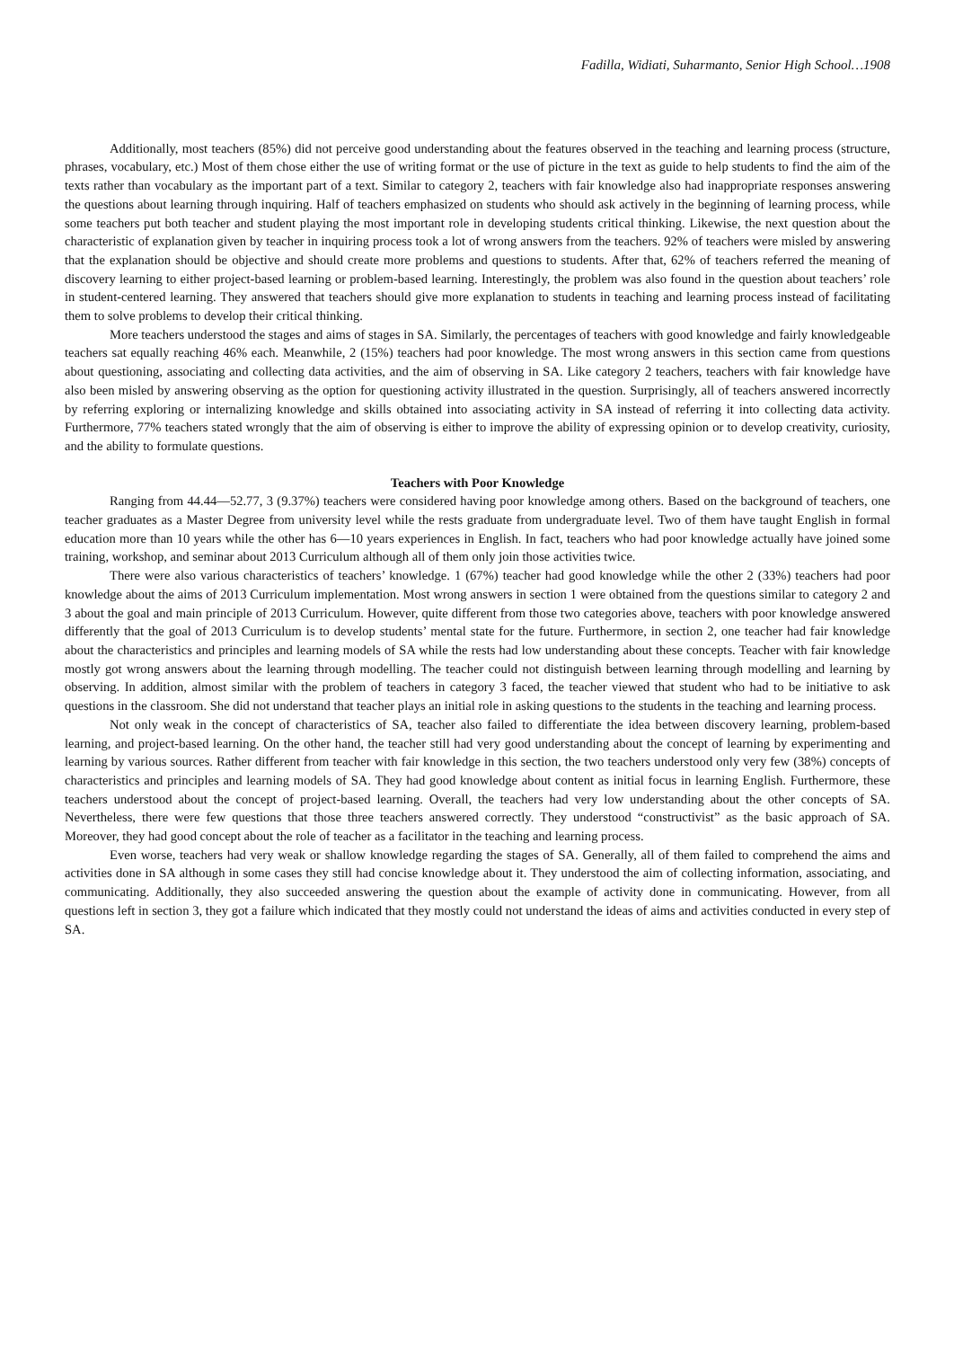Fadilla, Widiati, Suharmanto, Senior High School…1908
Additionally, most teachers (85%) did not perceive good understanding about the features observed in the teaching and learning process (structure, phrases, vocabulary, etc.) Most of them chose either the use of writing format or the use of picture in the text as guide to help students to find the aim of the texts rather than vocabulary as the important part of a text. Similar to category 2, teachers with fair knowledge also had inappropriate responses answering the questions about learning through inquiring. Half of teachers emphasized on students who should ask actively in the beginning of learning process, while some teachers put both teacher and student playing the most important role in developing students critical thinking. Likewise, the next question about the characteristic of explanation given by teacher in inquiring process took a lot of wrong answers from the teachers. 92% of teachers were misled by answering that the explanation should be objective and should create more problems and questions to students. After that, 62% of teachers referred the meaning of discovery learning to either project-based learning or problem-based learning. Interestingly, the problem was also found in the question about teachers’ role in student-centered learning. They answered that teachers should give more explanation to students in teaching and learning process instead of facilitating them to solve problems to develop their critical thinking.
More teachers understood the stages and aims of stages in SA. Similarly, the percentages of teachers with good knowledge and fairly knowledgeable teachers sat equally reaching 46% each. Meanwhile, 2 (15%) teachers had poor knowledge. The most wrong answers in this section came from questions about questioning, associating and collecting data activities, and the aim of observing in SA. Like category 2 teachers, teachers with fair knowledge have also been misled by answering observing as the option for questioning activity illustrated in the question. Surprisingly, all of teachers answered incorrectly by referring exploring or internalizing knowledge and skills obtained into associating activity in SA instead of referring it into collecting data activity. Furthermore, 77% teachers stated wrongly that the aim of observing is either to improve the ability of expressing opinion or to develop creativity, curiosity, and the ability to formulate questions.
Teachers with Poor Knowledge
Ranging from 44.44—52.77, 3 (9.37%) teachers were considered having poor knowledge among others. Based on the background of teachers, one teacher graduates as a Master Degree from university level while the rests graduate from undergraduate level. Two of them have taught English in formal education more than 10 years while the other has 6—10 years experiences in English. In fact, teachers who had poor knowledge actually have joined some training, workshop, and seminar about 2013 Curriculum although all of them only join those activities twice.
There were also various characteristics of teachers’ knowledge. 1 (67%) teacher had good knowledge while the other 2 (33%) teachers had poor knowledge about the aims of 2013 Curriculum implementation. Most wrong answers in section 1 were obtained from the questions similar to category 2 and 3 about the goal and main principle of 2013 Curriculum. However, quite different from those two categories above, teachers with poor knowledge answered differently that the goal of 2013 Curriculum is to develop students’ mental state for the future. Furthermore, in section 2, one teacher had fair knowledge about the characteristics and principles and learning models of SA while the rests had low understanding about these concepts. Teacher with fair knowledge mostly got wrong answers about the learning through modelling. The teacher could not distinguish between learning through modelling and learning by observing. In addition, almost similar with the problem of teachers in category 3 faced, the teacher viewed that student who had to be initiative to ask questions in the classroom. She did not understand that teacher plays an initial role in asking questions to the students in the teaching and learning process.
Not only weak in the concept of characteristics of SA, teacher also failed to differentiate the idea between discovery learning, problem-based learning, and project-based learning. On the other hand, the teacher still had very good understanding about the concept of learning by experimenting and learning by various sources. Rather different from teacher with fair knowledge in this section, the two teachers understood only very few (38%) concepts of characteristics and principles and learning models of SA. They had good knowledge about content as initial focus in learning English. Furthermore, these teachers understood about the concept of project-based learning. Overall, the teachers had very low understanding about the other concepts of SA. Nevertheless, there were few questions that those three teachers answered correctly. They understood “constructivist” as the basic approach of SA. Moreover, they had good concept about the role of teacher as a facilitator in the teaching and learning process.
Even worse, teachers had very weak or shallow knowledge regarding the stages of SA. Generally, all of them failed to comprehend the aims and activities done in SA although in some cases they still had concise knowledge about it. They understood the aim of collecting information, associating, and communicating. Additionally, they also succeeded answering the question about the example of activity done in communicating. However, from all questions left in section 3, they got a failure which indicated that they mostly could not understand the ideas of aims and activities conducted in every step of SA.